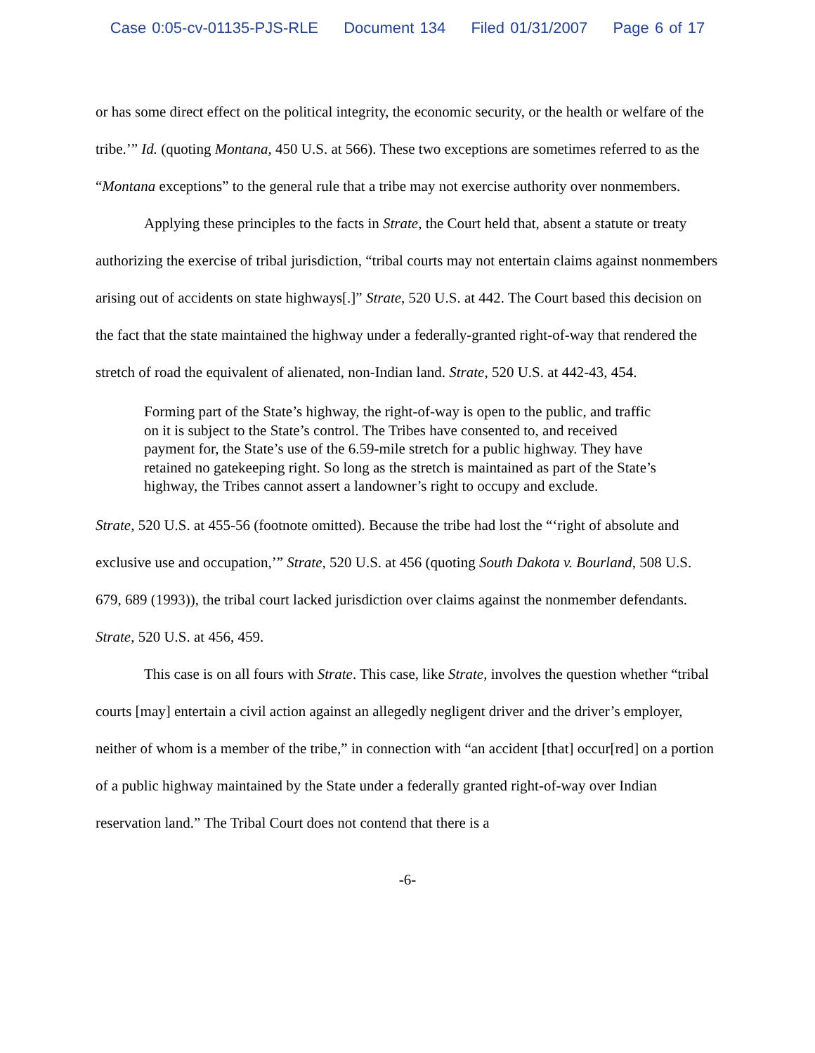Case 0:05-cv-01135-PJS-RLE Document 134 Filed 01/31/2007 Page 6 of 17
or has some direct effect on the political integrity, the economic security, or the health or welfare of the tribe.’” Id. (quoting Montana, 450 U.S. at 566). These two exceptions are sometimes referred to as the “Montana exceptions” to the general rule that a tribe may not exercise authority over nonmembers.
Applying these principles to the facts in Strate, the Court held that, absent a statute or treaty authorizing the exercise of tribal jurisdiction, “tribal courts may not entertain claims against nonmembers arising out of accidents on state highways[.]” Strate, 520 U.S. at 442. The Court based this decision on the fact that the state maintained the highway under a federally-granted right-of-way that rendered the stretch of road the equivalent of alienated, non-Indian land. Strate, 520 U.S. at 442-43, 454.
Forming part of the State’s highway, the right-of-way is open to the public, and traffic on it is subject to the State’s control. The Tribes have consented to, and received payment for, the State’s use of the 6.59-mile stretch for a public highway. They have retained no gatekeeping right. So long as the stretch is maintained as part of the State’s highway, the Tribes cannot assert a landowner’s right to occupy and exclude.
Strate, 520 U.S. at 455-56 (footnote omitted). Because the tribe had lost the “‘right of absolute and exclusive use and occupation,’” Strate, 520 U.S. at 456 (quoting South Dakota v. Bourland, 508 U.S. 679, 689 (1993)), the tribal court lacked jurisdiction over claims against the nonmember defendants. Strate, 520 U.S. at 456, 459.
This case is on all fours with Strate. This case, like Strate, involves the question whether “tribal courts [may] entertain a civil action against an allegedly negligent driver and the driver’s employer, neither of whom is a member of the tribe,” in connection with “an accident [that] occur[red] on a portion of a public highway maintained by the State under a federally granted right-of-way over Indian reservation land.” The Tribal Court does not contend that there is a
-6-